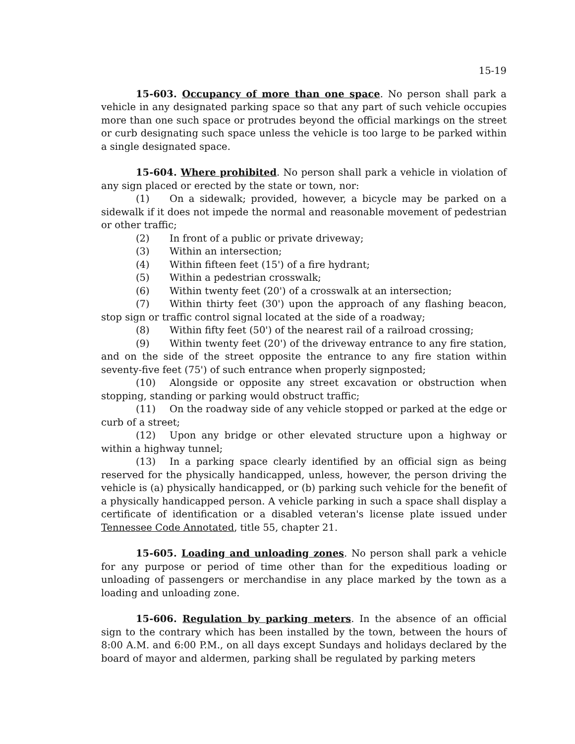15-19
15-603. Occupancy of more than one space. No person shall park a vehicle in any designated parking space so that any part of such vehicle occupies more than one such space or protrudes beyond the official markings on the street or curb designating such space unless the vehicle is too large to be parked within a single designated space.
15-604. Where prohibited. No person shall park a vehicle in violation of any sign placed or erected by the state or town, nor:
(1) On a sidewalk; provided, however, a bicycle may be parked on a sidewalk if it does not impede the normal and reasonable movement of pedestrian or other traffic;
(2) In front of a public or private driveway;
(3) Within an intersection;
(4) Within fifteen feet (15') of a fire hydrant;
(5) Within a pedestrian crosswalk;
(6) Within twenty feet (20') of a crosswalk at an intersection;
(7) Within thirty feet (30') upon the approach of any flashing beacon, stop sign or traffic control signal located at the side of a roadway;
(8) Within fifty feet (50') of the nearest rail of a railroad crossing;
(9) Within twenty feet (20') of the driveway entrance to any fire station, and on the side of the street opposite the entrance to any fire station within seventy-five feet (75') of such entrance when properly signposted;
(10) Alongside or opposite any street excavation or obstruction when stopping, standing or parking would obstruct traffic;
(11) On the roadway side of any vehicle stopped or parked at the edge or curb of a street;
(12) Upon any bridge or other elevated structure upon a highway or within a highway tunnel;
(13) In a parking space clearly identified by an official sign as being reserved for the physically handicapped, unless, however, the person driving the vehicle is (a) physically handicapped, or (b) parking such vehicle for the benefit of a physically handicapped person. A vehicle parking in such a space shall display a certificate of identification or a disabled veteran's license plate issued under Tennessee Code Annotated, title 55, chapter 21.
15-605. Loading and unloading zones. No person shall park a vehicle for any purpose or period of time other than for the expeditious loading or unloading of passengers or merchandise in any place marked by the town as a loading and unloading zone.
15-606. Regulation by parking meters. In the absence of an official sign to the contrary which has been installed by the town, between the hours of 8:00 A.M. and 6:00 P.M., on all days except Sundays and holidays declared by the board of mayor and aldermen, parking shall be regulated by parking meters